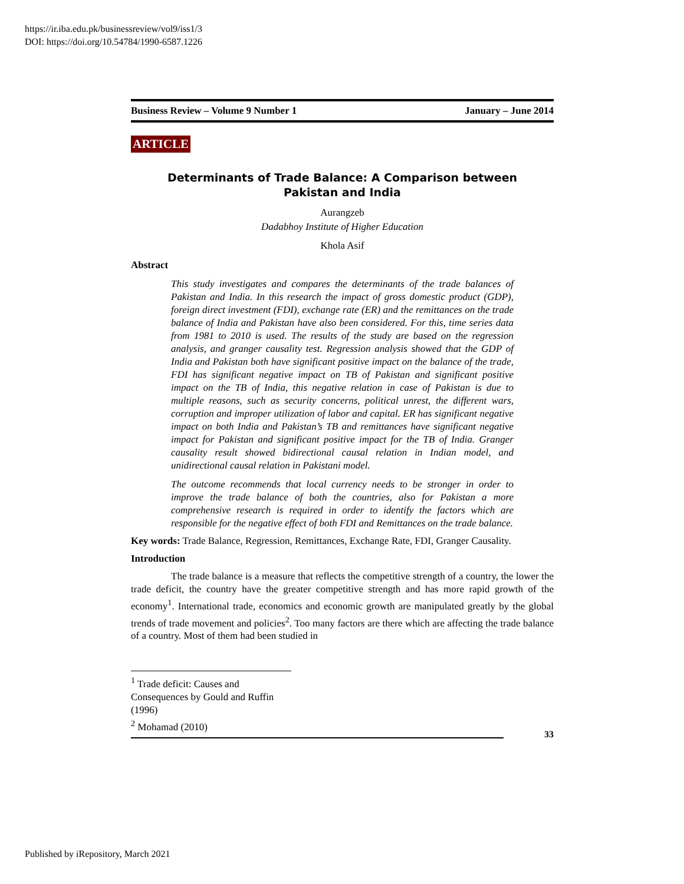https://ir.iba.edu.pk/businessreview/vol9/iss1/3
DOI: https://doi.org/10.54784/1990-6587.1226
Business Review – Volume 9 Number 1 January – June 2014
ARTICLE
Determinants of Trade Balance: A Comparison between
Pakistan and India
Aurangzeb
Dadabhoy Institute of Higher Education
Khola Asif
Abstract
This study investigates and compares the determinants of the trade balances of Pakistan and India. In this research the impact of gross domestic product (GDP), foreign direct investment (FDI), exchange rate (ER) and the remittances on the trade balance of India and Pakistan have also been considered. For this, time series data from 1981 to 2010 is used. The results of the study are based on the regression analysis, and granger causality test. Regression analysis showed that the GDP of India and Pakistan both have significant positive impact on the balance of the trade, FDI has significant negative impact on TB of Pakistan and significant positive impact on the TB of India, this negative relation in case of Pakistan is due to multiple reasons, such as security concerns, political unrest, the different wars, corruption and improper utilization of labor and capital. ER has significant negative impact on both India and Pakistan’s TB and remittances have significant negative impact for Pakistan and significant positive impact for the TB of India. Granger causality result showed bidirectional causal relation in Indian model, and unidirectional causal relation in Pakistani model.
The outcome recommends that local currency needs to be stronger in order to improve the trade balance of both the countries, also for Pakistan a more comprehensive research is required in order to identify the factors which are responsible for the negative effect of both FDI and Remittances on the trade balance.
Key words: Trade Balance, Regression, Remittances, Exchange Rate, FDI, Granger Causality.
Introduction
The trade balance is a measure that reflects the competitive strength of a country, the lower the trade deficit, the country have the greater competitive strength and has more rapid growth of the economy<sup>1</sup>. International trade, economics and economic growth are manipulated greatly by the global trends of trade movement and policies<sup>2</sup>. Too many factors are there which are affecting the trade balance of a country. Most of them had been studied in
<sup>1</sup> Trade deficit: Causes and Consequences by Gould and Ruffin (1996)
<sup>2</sup> Mohamad (2010)
33
Published by iRepository, March 2021